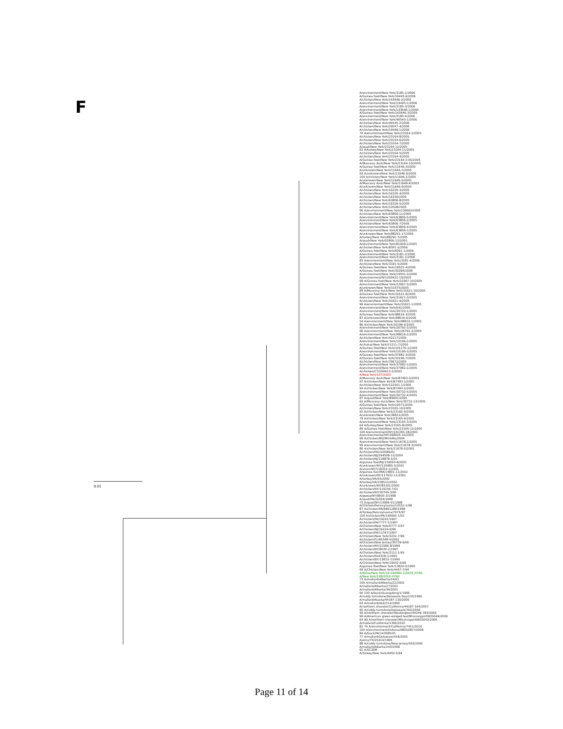F
A/environment/New York/3185-1/2006
A/Guinea fowl/New York/19495-6/2006
A/chicken/New York/143646-2/2005
A/environment/New York/19495-1/2006
A/environment/New York/3185-3/2006
A/environment/New York/143646-1/2005
A/Guinea fowl/New York/143646-3/2005
A/environment/New York/3185-4/2006
A/environment/New York/46545-1/2006
A/chicken/New York/46545-2/2006
A/chicken/New York/29047-4/2006
A/chicken/New York/19499-1/2006
70 A/environment/New York/23164-2/2005
A/chicken/New York/23164-8/2005
A/chicken/New York/23164-6/2005
A/chicken/New York/23164-7/2005
A/quail/New York/23164-12/2005
62 A/turkey/New York/23164-11/2005
A/chicken/New York/23164-5/2005
A/chicken/New York/23164-4/2005
A/Guinea fowl/New York/23164-3-05/2005
A/Muscovy duck/New York/23164-10/2005
A/Guinea fowl/New York/11646-3/2005
A/unknown/New York/11646-7/2005
93 A/unknown/New York/11646-6/2005
100 A/chicken/New York/11646-2/2005
A/unknown/New York/11646-5/2005
A/Muscovy duck/New York/11646-4/2005
A/unknown/New York/11646-9/2005
A/chicken/New York/16326-3/2005
A/chicken/New York/16326-4/2005
A/chicken/New York/16330/2005
A/chicken/New York/63806-8/2005
A/chicken/New York/16326-5/2005
A/chicken/New York/10508/2005
96 A/environment/New York/139062/2005
A/chicken/New York/63806-11/2005
A/environment/New York/63806-5/2005
A/environment/New York/63806-2/2005
A/chicken/New York/63806-7/2005
A/environment/New York/63806-4/2005
A/environment/New York/63806-1/2005
A/unknown/New York/88291-17/2005
A/turkey/New York/88291-7/2005
A/quail/New York/63806-13/2005
A/environment/New York/81928-2/2005
A/chicken/New York/8391-2/2006
A/Guinea fowl/New York/8391-1/2006
A/environment/New York/3181-2/2006
A/environment/New York/3181-1/2006
85 A/environment/New York/3181-4/2006
A/chicken/New York/3181-5/2006
A/Guinea fowl/New York/19501-4/2006
A/Guinea fowl/New York/32084/2006
A/environment/New York/19501-3/2006
A/environment/NY/260422-10/2003
99 A/Guinea fowl/New York/22067-10/2005
A/environment/New York/22067-3/2005
A/unknown/New York/11675/2005
89 A/Muscovy duck/New York/31621-10/2005
A/Guinea fowl/New York/31621-8/2005
A/environment/New York/31621-3/2005
A/chicken/New York/31621-9/2005
96 A/environment/New York/31621-1/2005
A/environment/New York/641/2005
A/environment/New York/30720-1/2005
A/Guinea fowl/New York/98616-3/2005
87 A/unknown/New York/98616-6/2006
54 A/environment/New York/98616-1/2005
86 A/chicken/New York/10196-4/2005
A/environment/New York/26792-3/2005
96 A/environment/New York/26792-2/2005
A/environment/New York/98616-2/2005
A/chicken/New York/42217/2005
A/environment/New York/10196-2/2005
A/chukar/New York/21211-7/2005
A/Guinea fowl/New York/101276-1/2005
A/environment/New York/10196-3/2005
A/Guinea fowl/New York/37982-3/2005
A/Guinea fowl/New York/10196-7/2005
A/chicken/New York/79672/2005
A/environment/New York/37982-1/2005
A/environment/New York/37982-2/2005
A/chicken/CT/260413-2/2003
A/New York/107/2003
A/Muscovy duck/New York/87493-3/2005
97 A/chicken/New York/87493-1/2005
A/chicken/New York/122501-1/2005
94 A/chicken/New York/87493-2/2005
A/environment/New York/30732-5/2005
A/environment/New York/30732-4/2005
87 A/quail/New York/89641/2005
62 A/Muscovy duck/New York/30732-13/2005
A/Guinea fowl/New York/22071/2005
A/chicken/New York/23165-10/2005
91 A/chicken/New York/23165-9/2005
A/unknown/New York/38651/2005
79 A/chicken/New York/23165-6/2005
A/environment/New York/23165-3/2005
64 A/turkey/New York/23165-8/2005
89 A/Guinea fowl/New York/23165-12/2005
100 A/environment/NY/241365-18/2003
A/environmental/NY/268925-10/2003
99 A/chicken/MD/MinhMa/2004
A/environment/New York/11678-2/2005
99 A/environment/New York/11678-3/2005
80 A/chicken/New York/11678-5/2005
A/chicken/PA/143586/01
A/chicken/NJ/294508-12/2004
A/chicken/NJ/118878-5/01
A/guinea fowl/NJ/119063-8/2001
A/unknown/NY/120485-5/2001
A/avian/NY/118353-1/2001
A/guinea hen/MA/14801-11/2002
A/unknown/NY/117932-11/2001
A/turkey/VA/55/2002
A/turkey/VA/158512/2002
A/unknown/NY/85161/2000
A/chicken/NY/119256-7/01
A/chicken/NY/30749-3/00
A/goose/NY/8600-3/1998
A/quail/PA/20304/1998
73 A/quail/NY/13989-51/1998
A/Chicken/Pennsylvania/13552-1/98
87 A/chicken/PA/9801289/1998
A/Turkey/Pennsylvania/7975/97
100 A/chicken/PA/149092-1/02
A/chicken/PA/19241/1997
A/chicken/PA/7777-1/1997
A/Chicken/New York/6777-3/97
A/Chicken/NJ/16224-6/99
A/chicken/PA/11767/1997
A/Chicken/New York/3202-7/96
A/chicken/FL/90348-4/2001
A/Chicken/New Jersey/30739-6/00
A/chicken/NY/21586-8/1999
A/chicken/NY/8030-2/1997
A/Chicken/New York/3112-1/95
A/chicken/RI/4328-1/1995
A/chicken/NY/13833-7/1995
A/Chicken/New York/19542-5/95
A/guinea fowl/New York/13820-3/1995
99 A/Chicken/New York/4447-7/94
A/feline/New York/16-040082-1/2016_H7N2
A/New York/108/2016 H7N2
73 A/mallard/Alberta/24/01
100 A/mallard/Alberta/22/2001
A/mallard/Alberta/27/2001
A/mallard/Alberta/34/2001
90 100 A/duck/Guangdong/1/1996
A/ruddy turnstone/Delaware Bay/135/1996
A/mallard/Alaska/44187-130/2006
64 A/mallard/ALB/114/1999
A/northern shoveler/California/44287-164/2007
95 A/ruddy turnstone/Delaware/760/2006
56 A/northern shoveler/Washington/44249-783/2006
99 A/American green-winged teal/Mississippi/09OS046/2009
64 99 A/northern shoveler/Mississippi/09OS643/2009
A/mallard/California/1390/2010
82 74 A/environment/California/7451/2010
100 A/environment/Indiana/08052857/2008
84 A/Duck/PA/143585/01
77 A/mallard/Delaware/418/2005
A/emu/TX/25414/1995
88 A/ruddy turnstone/New Jersey/563/2006
A/mallard/Alberta/243/2006
61 A/SC35M
A/Turkey/New York/4450-5/94
0.01
Page 11 of 14